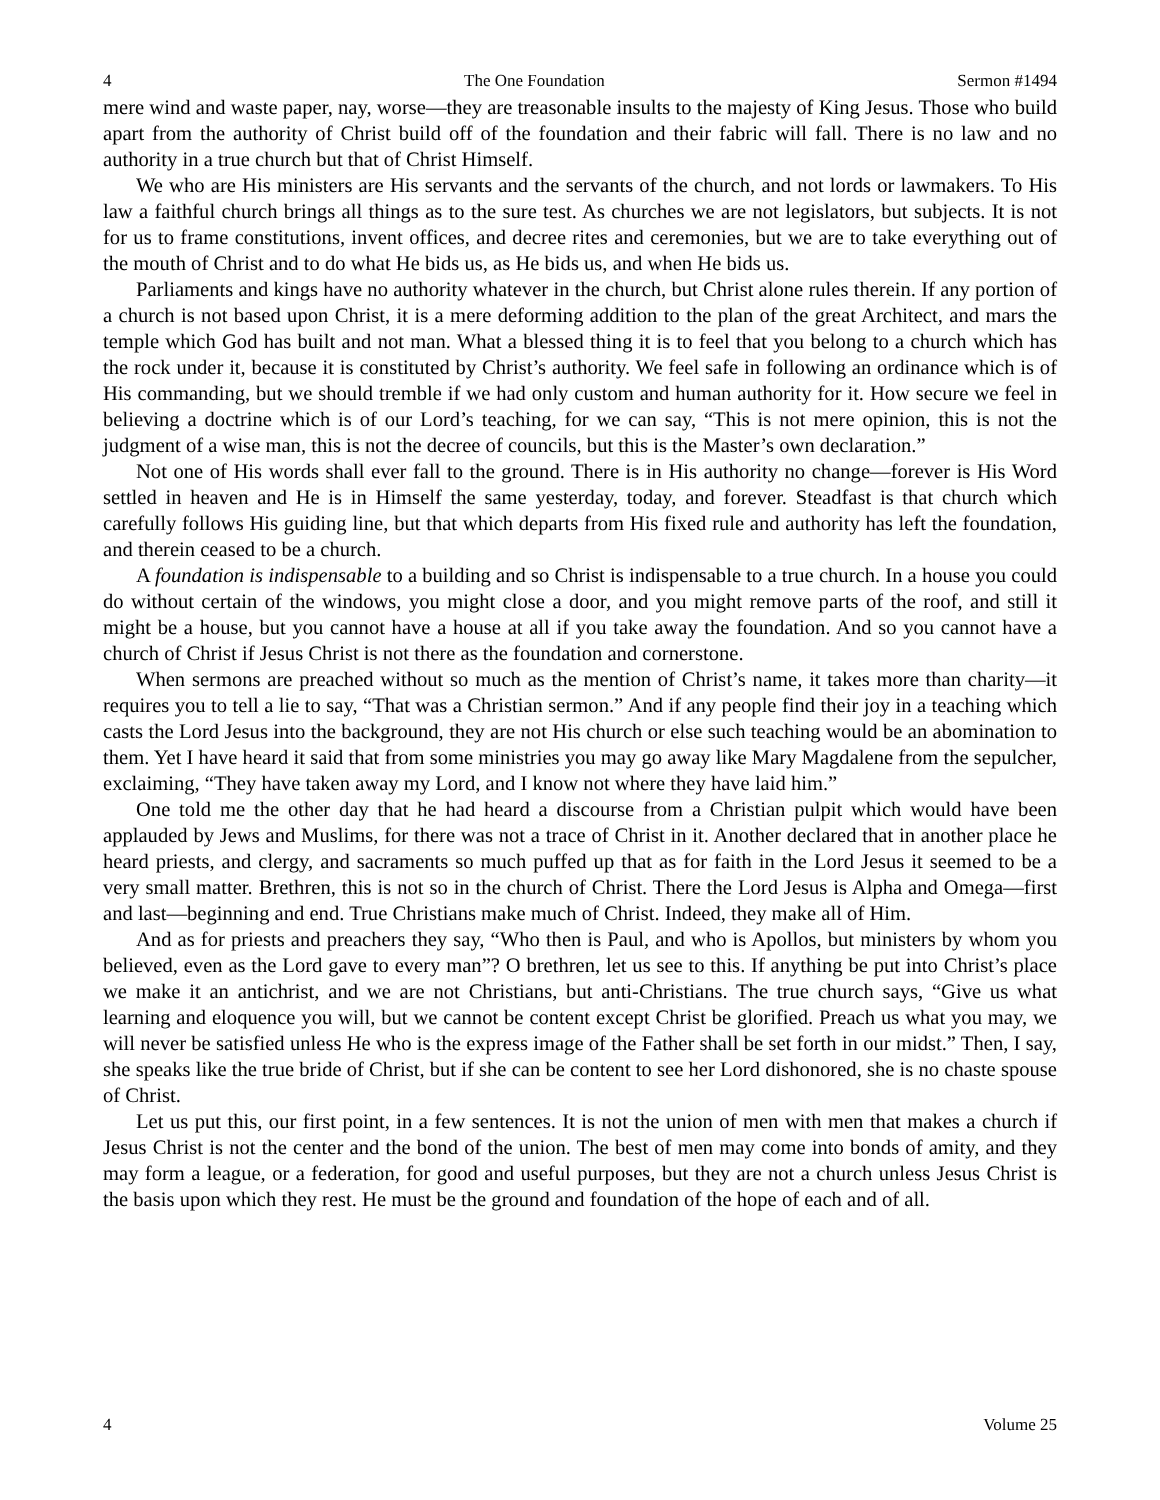4 The One Foundation Sermon #1494
mere wind and waste paper, nay, worse—they are treasonable insults to the majesty of King Jesus. Those who build apart from the authority of Christ build off of the foundation and their fabric will fall. There is no law and no authority in a true church but that of Christ Himself.
We who are His ministers are His servants and the servants of the church, and not lords or lawmakers. To His law a faithful church brings all things as to the sure test. As churches we are not legislators, but subjects. It is not for us to frame constitutions, invent offices, and decree rites and ceremonies, but we are to take everything out of the mouth of Christ and to do what He bids us, as He bids us, and when He bids us.
Parliaments and kings have no authority whatever in the church, but Christ alone rules therein. If any portion of a church is not based upon Christ, it is a mere deforming addition to the plan of the great Architect, and mars the temple which God has built and not man. What a blessed thing it is to feel that you belong to a church which has the rock under it, because it is constituted by Christ’s authority. We feel safe in following an ordinance which is of His commanding, but we should tremble if we had only custom and human authority for it. How secure we feel in believing a doctrine which is of our Lord’s teaching, for we can say, “This is not mere opinion, this is not the judgment of a wise man, this is not the decree of councils, but this is the Master’s own declaration.”
Not one of His words shall ever fall to the ground. There is in His authority no change—forever is His Word settled in heaven and He is in Himself the same yesterday, today, and forever. Steadfast is that church which carefully follows His guiding line, but that which departs from His fixed rule and authority has left the foundation, and therein ceased to be a church.
A foundation is indispensable to a building and so Christ is indispensable to a true church. In a house you could do without certain of the windows, you might close a door, and you might remove parts of the roof, and still it might be a house, but you cannot have a house at all if you take away the foundation. And so you cannot have a church of Christ if Jesus Christ is not there as the foundation and cornerstone.
When sermons are preached without so much as the mention of Christ’s name, it takes more than charity—it requires you to tell a lie to say, “That was a Christian sermon.” And if any people find their joy in a teaching which casts the Lord Jesus into the background, they are not His church or else such teaching would be an abomination to them. Yet I have heard it said that from some ministries you may go away like Mary Magdalene from the sepulcher, exclaiming, “They have taken away my Lord, and I know not where they have laid him.”
One told me the other day that he had heard a discourse from a Christian pulpit which would have been applauded by Jews and Muslims, for there was not a trace of Christ in it. Another declared that in another place he heard priests, and clergy, and sacraments so much puffed up that as for faith in the Lord Jesus it seemed to be a very small matter. Brethren, this is not so in the church of Christ. There the Lord Jesus is Alpha and Omega—first and last—beginning and end. True Christians make much of Christ. Indeed, they make all of Him.
And as for priests and preachers they say, “Who then is Paul, and who is Apollos, but ministers by whom you believed, even as the Lord gave to every man”? O brethren, let us see to this. If anything be put into Christ’s place we make it an antichrist, and we are not Christians, but anti-Christians. The true church says, “Give us what learning and eloquence you will, but we cannot be content except Christ be glorified. Preach us what you may, we will never be satisfied unless He who is the express image of the Father shall be set forth in our midst.” Then, I say, she speaks like the true bride of Christ, but if she can be content to see her Lord dishonored, she is no chaste spouse of Christ.
Let us put this, our first point, in a few sentences. It is not the union of men with men that makes a church if Jesus Christ is not the center and the bond of the union. The best of men may come into bonds of amity, and they may form a league, or a federation, for good and useful purposes, but they are not a church unless Jesus Christ is the basis upon which they rest. He must be the ground and foundation of the hope of each and of all.
4 Volume 25